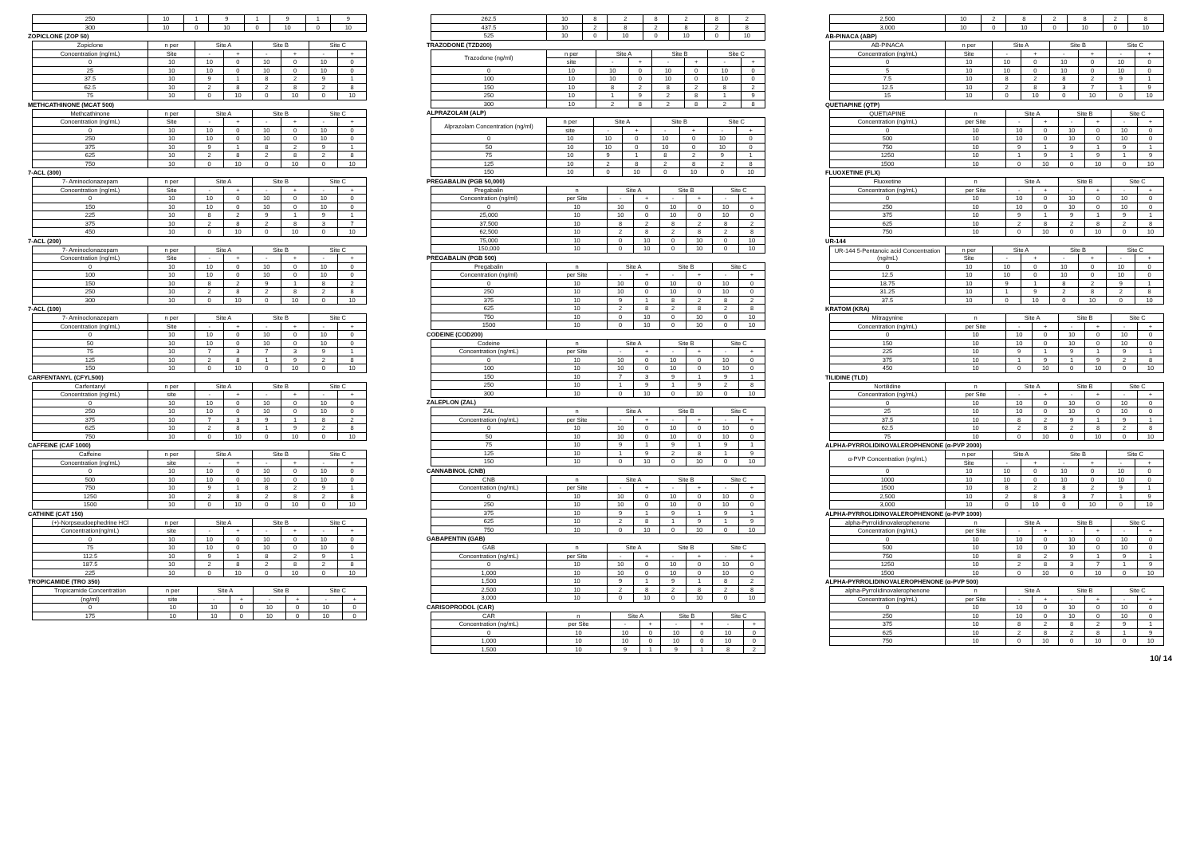| 250 | 10 | 1 | 9 | 1 | 9 | 1 | 9 |
| 300 | 10 | 0 | 10 | 0 | 10 | 0 | 10 |
ZOPICLONE (ZOP 50)
| Zopiclone | n per | Site A | | Site B | | Site C | |
| --- | --- | --- | --- | --- | --- | --- | --- |
| Concentration (ng/mL) | Site | - | + | - | + | - | + |
| 0 | 10 | 10 | 0 | 10 | 0 | 10 | 0 |
| 25 | 10 | 10 | 0 | 10 | 0 | 10 | 0 |
| 37.5 | 10 | 9 | 1 | 8 | 2 | 9 | 1 |
| 62.5 | 10 | 2 | 8 | 2 | 8 | 2 | 8 |
| 75 | 10 | 0 | 10 | 0 | 10 | 0 | 10 |
METHCATHINONE (MCAT 500)
| Methcathinone | n per | Site A | | Site B | | Site C | |
| --- | --- | --- | --- | --- | --- | --- | --- |
| Concentration (ng/mL) | Site | - | + | - | + | - | + |
| 0 | 10 | 10 | 0 | 10 | 0 | 10 | 0 |
| 250 | 10 | 10 | 0 | 10 | 0 | 10 | 0 |
| 375 | 10 | 9 | 1 | 8 | 2 | 9 | 1 |
| 625 | 10 | 2 | 8 | 2 | 8 | 2 | 8 |
| 750 | 10 | 0 | 10 | 0 | 10 | 0 | 10 |
7-ACL (300)
| 7- Aminoclonazepam | n per | Site A | | Site B | | Site C | |
| --- | --- | --- | --- | --- | --- | --- | --- |
| Concentration (ng/mL) | Site | - | + | - | + | - | + |
| 0 | 10 | 10 | 0 | 10 | 0 | 10 | 0 |
| 150 | 10 | 10 | 0 | 10 | 0 | 10 | 0 |
| 225 | 10 | 8 | 2 | 9 | 1 | 9 | 1 |
| 375 | 10 | 2 | 8 | 2 | 8 | 3 | 7 |
| 450 | 10 | 0 | 10 | 0 | 10 | 0 | 10 |
7-ACL (200)
| 7- Aminoclonazepam | n per | Site A | | Site B | | Site C | |
| --- | --- | --- | --- | --- | --- | --- | --- |
| Concentration (ng/mL) | Site | - | + | - | + | - | + |
| 0 | 10 | 10 | 0 | 10 | 0 | 10 | 0 |
| 100 | 10 | 10 | 0 | 10 | 0 | 10 | 0 |
| 150 | 10 | 8 | 2 | 9 | 1 | 8 | 2 |
| 250 | 10 | 2 | 8 | 2 | 8 | 2 | 8 |
| 300 | 10 | 0 | 10 | 0 | 10 | 0 | 10 |
7-ACL (100)
| 7- Aminoclonazepam | n per | Site A | | Site B | | Site C | |
| --- | --- | --- | --- | --- | --- | --- | --- |
| Concentration (ng/mL) | Site | - | + | - | + | - | + |
| 0 | 10 | 10 | 0 | 10 | 0 | 10 | 0 |
| 50 | 10 | 10 | 0 | 10 | 0 | 10 | 0 |
| 75 | 10 | 7 | 3 | 7 | 3 | 9 | 1 |
| 125 | 10 | 2 | 8 | 1 | 9 | 2 | 8 |
| 150 | 10 | 0 | 10 | 0 | 10 | 0 | 10 |
CARFENTANYL (CFYL500)
| Carfentanyl | n per | Site A | | Site B | | Site C | |
| --- | --- | --- | --- | --- | --- | --- | --- |
| Concentration (ng/mL) | site | - | + | - | + | - | + |
| 0 | 10 | 10 | 0 | 10 | 0 | 10 | 0 |
| 250 | 10 | 10 | 0 | 10 | 0 | 10 | 0 |
| 375 | 10 | 7 | 3 | 9 | 1 | 8 | 2 |
| 625 | 10 | 2 | 8 | 1 | 9 | 2 | 8 |
| 750 | 10 | 0 | 10 | 0 | 10 | 0 | 10 |
CAFFEINE (CAF 1000)
| Caffeine | n per | Site A | | Site B | | Site C | |
| --- | --- | --- | --- | --- | --- | --- | --- |
| Concentration (ng/mL) | site | - | + | - | + | - | + |
| 0 | 10 | 10 | 0 | 10 | 0 | 10 | 0 |
| 500 | 10 | 10 | 0 | 10 | 0 | 10 | 0 |
| 750 | 10 | 9 | 1 | 8 | 2 | 9 | 1 |
| 1250 | 10 | 2 | 8 | 2 | 8 | 2 | 8 |
| 1500 | 10 | 0 | 10 | 0 | 10 | 0 | 10 |
CATHINE (CAT 150)
| (+)-Norpseudoephedrine HCl | n per | Site A | | Site B | | Site C | |
| --- | --- | --- | --- | --- | --- | --- | --- |
| Concentration(ng/mL) | site | - | + | - | + | - | + |
| 0 | 10 | 10 | 0 | 10 | 0 | 10 | 0 |
| 75 | 10 | 10 | 0 | 10 | 0 | 10 | 0 |
| 112.5 | 10 | 9 | 1 | 8 | 2 | 9 | 1 |
| 187.5 | 10 | 2 | 8 | 2 | 8 | 2 | 8 |
| 225 | 10 | 0 | 10 | 0 | 10 | 0 | 10 |
TROPICAMIDE (TRO 350)
| Tropicamide Concentration | n per | Site A | | Site B | | Site C | |
| --- | --- | --- | --- | --- | --- | --- | --- |
| (ng/ml) | site | - | + | - | + | - | + |
| 0 | 10 | 10 | 0 | 10 | 0 | 10 | 0 |
| 175 | 10 | 10 | 0 | 10 | 0 | 10 | 0 |
| 262.5 | 10 | 8 | 2 | 8 | 2 | 8 | 2 |
| 437.5 | 10 | 2 | 8 | 2 | 8 | 2 | 8 |
| 525 | 10 | 0 | 10 | 0 | 10 | 0 | 10 |
TRAZODONE (TZD200)
| Trazodone (ng/ml) | n per | Site A | | Site B | | Site C | |
| --- | --- | --- | --- | --- | --- | --- | --- |
| | site | - | + | - | + | - | + |
| 0 | 10 | 10 | 0 | 10 | 0 | 10 | 0 |
| 100 | 10 | 10 | 0 | 10 | 0 | 10 | 0 |
| 150 | 10 | 8 | 2 | 8 | 2 | 8 | 2 |
| 250 | 10 | 1 | 9 | 2 | 8 | 1 | 9 |
| 300 | 10 | 2 | 8 | 2 | 8 | 2 | 8 |
ALPRAZOLAM (ALP)
| Alprazolam Concentration (ng/ml) | n per | Site A | | Site B | | Site C | |
| --- | --- | --- | --- | --- | --- | --- | --- |
| | site | - | + | - | + | - | + |
| 0 | 10 | 10 | 0 | 10 | 0 | 10 | 0 |
| 50 | 10 | 10 | 0 | 10 | 0 | 10 | 0 |
| 75 | 10 | 9 | 1 | 8 | 2 | 9 | 1 |
| 125 | 10 | 2 | 8 | 2 | 8 | 2 | 8 |
| 150 | 10 | 0 | 10 | 0 | 10 | 0 | 10 |
PREGABALIN (PGB 50,000)
| Pregabalin | n | Site A | | Site B | | Site C | |
| --- | --- | --- | --- | --- | --- | --- | --- |
| Concentration (ng/ml) | per Site | - | + | - | + | - | + |
| 0 | 10 | 10 | 0 | 10 | 0 | 10 | 0 |
| 25,000 | 10 | 10 | 0 | 10 | 0 | 10 | 0 |
| 37,500 | 10 | 8 | 2 | 8 | 2 | 8 | 2 |
| 62,500 | 10 | 2 | 8 | 2 | 8 | 2 | 8 |
| 75,000 | 10 | 0 | 10 | 0 | 10 | 0 | 10 |
| 150,000 | 10 | 0 | 10 | 0 | 10 | 0 | 10 |
PREGABALIN (PGB 500)
| Pregabalin | n | Site A | | Site B | | Site C | |
| --- | --- | --- | --- | --- | --- | --- | --- |
| Concentration (ng/ml) | per Site | - | + | - | + | - | + |
| 0 | 10 | 10 | 0 | 10 | 0 | 10 | 0 |
| 250 | 10 | 10 | 0 | 10 | 0 | 10 | 0 |
| 375 | 10 | 9 | 1 | 8 | 2 | 8 | 2 |
| 625 | 10 | 2 | 8 | 2 | 8 | 2 | 8 |
| 750 | 10 | 0 | 10 | 0 | 10 | 0 | 10 |
| 1500 | 10 | 0 | 10 | 0 | 10 | 0 | 10 |
CODEINE (COD200)
| Codeine | n | Site A | | Site B | | Site C | |
| --- | --- | --- | --- | --- | --- | --- | --- |
| Concentration (ng/mL) | per Site | - | + | - | + | - | + |
| 0 | 10 | 10 | 0 | 10 | 0 | 10 | 0 |
| 100 | 10 | 10 | 0 | 10 | 0 | 10 | 0 |
| 150 | 10 | 7 | 3 | 9 | 1 | 9 | 1 |
| 250 | 10 | 1 | 9 | 1 | 9 | 2 | 8 |
| 300 | 10 | 0 | 10 | 0 | 10 | 0 | 10 |
ZALEPLON (ZAL)
| ZAL | n | Site A | | Site B | | Site C | |
| --- | --- | --- | --- | --- | --- | --- | --- |
| Concentration (ng/mL) | per Site | - | + | - | + | - | + |
| 0 | 10 | 10 | 0 | 10 | 0 | 10 | 0 |
| 50 | 10 | 10 | 0 | 10 | 0 | 10 | 0 |
| 75 | 10 | 9 | 1 | 9 | 1 | 9 | 1 |
| 125 | 10 | 1 | 9 | 2 | 8 | 1 | 9 |
| 150 | 10 | 0 | 10 | 0 | 10 | 0 | 10 |
CANNABINOL (CNB)
| CNB | n | Site A | | Site B | | Site C | |
| --- | --- | --- | --- | --- | --- | --- | --- |
| Concentration (ng/mL) | per Site | - | + | - | + | - | + |
| 0 | 10 | 10 | 0 | 10 | 0 | 10 | 0 |
| 250 | 10 | 10 | 0 | 10 | 0 | 10 | 0 |
| 375 | 10 | 9 | 1 | 9 | 1 | 9 | 1 |
| 625 | 10 | 2 | 8 | 1 | 9 | 1 | 9 |
| 750 | 10 | 0 | 10 | 0 | 10 | 0 | 10 |
GABAPENTIN (GAB)
| GAB | n | Site A | | Site B | | Site C | |
| --- | --- | --- | --- | --- | --- | --- | --- |
| Concentration (ng/mL) | per Site | - | + | - | + | - | + |
| 0 | 10 | 10 | 0 | 10 | 0 | 10 | 0 |
| 1,000 | 10 | 10 | 0 | 10 | 0 | 10 | 0 |
| 1,500 | 10 | 9 | 1 | 9 | 1 | 8 | 2 |
| 2,500 | 10 | 2 | 8 | 2 | 8 | 2 | 8 |
| 3,000 | 10 | 0 | 10 | 0 | 10 | 0 | 10 |
CARISOPRODOL (CAR)
| CAR | n | Site A | | Site B | | Site C | |
| --- | --- | --- | --- | --- | --- | --- | --- |
| Concentration (ng/mL) | per Site | - | + | - | + | - | + |
| 0 | 10 | 10 | 0 | 10 | 0 | 10 | 0 |
| 1,000 | 10 | 10 | 0 | 10 | 0 | 10 | 0 |
| 1,500 | 10 | 9 | 1 | 9 | 1 | 8 | 2 |
| 2,500 | 10 | 2 | 8 | 2 | 8 | 2 | 8 |
| 3,000 | 10 | 0 | 10 | 0 | 10 | 0 | 10 |
AB-PINACA (ABP)
| AB-PINACA | n per | Site A | | Site B | | Site C | |
| --- | --- | --- | --- | --- | --- | --- | --- |
| Concentration (ng/mL) | Site | - | + | - | + | - | + |
| 0 | 10 | 10 | 0 | 10 | 0 | 10 | 0 |
| 5 | 10 | 10 | 0 | 10 | 0 | 10 | 0 |
| 7.5 | 10 | 8 | 2 | 8 | 2 | 9 | 1 |
| 12.5 | 10 | 2 | 8 | 3 | 7 | 1 | 9 |
| 15 | 10 | 0 | 10 | 0 | 10 | 0 | 10 |
QUETIAPINE (QTP)
| QUETIAPINE | n | Site A | | Site B | | Site C | |
| --- | --- | --- | --- | --- | --- | --- | --- |
| Concentration (ng/mL) | per Site | - | + | - | + | - | + |
| 0 | 10 | 10 | 0 | 10 | 0 | 10 | 0 |
| 500 | 10 | 10 | 0 | 10 | 0 | 10 | 0 |
| 750 | 10 | 9 | 1 | 9 | 1 | 9 | 1 |
| 1250 | 10 | 1 | 9 | 1 | 9 | 1 | 9 |
| 1500 | 10 | 0 | 10 | 0 | 10 | 0 | 10 |
FLUOXETINE (FLX)
| Fluoxetine | n | Site A | | Site B | | Site C | |
| --- | --- | --- | --- | --- | --- | --- | --- |
| Concentration (ng/mL) | per Site | - | + | - | + | - | + |
| 0 | 10 | 10 | 0 | 10 | 0 | 10 | 0 |
| 250 | 10 | 10 | 0 | 10 | 0 | 10 | 0 |
| 375 | 10 | 9 | 1 | 9 | 1 | 9 | 1 |
| 625 | 10 | 2 | 8 | 2 | 8 | 2 | 8 |
| 750 | 10 | 0 | 10 | 0 | 10 | 0 | 10 |
UR-144
| UR-144 5-Pentanoic acid Concentration (ng/mL) | n per | Site A | | Site B | | Site C | |
| --- | --- | --- | --- | --- | --- | --- | --- |
| | Site | - | + | - | + | - | + |
| 0 | 10 | 10 | 0 | 10 | 0 | 10 | 0 |
| 12.5 | 10 | 10 | 0 | 10 | 0 | 10 | 0 |
| 18.75 | 10 | 9 | 1 | 8 | 2 | 9 | 1 |
| 31.25 | 10 | 1 | 9 | 2 | 8 | 2 | 8 |
| 37.5 | 10 | 0 | 10 | 0 | 10 | 0 | 10 |
KRATOM (KRA)
| Mitragynine | n | Site A | | Site B | | Site C | |
| --- | --- | --- | --- | --- | --- | --- | --- |
| Concentration (ng/mL) | per Site | - | + | - | + | - | + |
| 0 | 10 | 10 | 0 | 10 | 0 | 10 | 0 |
| 150 | 10 | 10 | 0 | 10 | 0 | 10 | 0 |
| 225 | 10 | 9 | 1 | 9 | 1 | 9 | 1 |
| 375 | 10 | 1 | 9 | 1 | 9 | 2 | 8 |
| 450 | 10 | 0 | 10 | 0 | 10 | 0 | 10 |
TILIDINE (TLD)
| Nortilidine | n | Site A | | Site B | | Site C | |
| --- | --- | --- | --- | --- | --- | --- | --- |
| Concentration (ng/mL) | per Site | - | + | - | + | - | + |
| 0 | 10 | 10 | 0 | 10 | 0 | 10 | 0 |
| 25 | 10 | 10 | 0 | 10 | 0 | 10 | 0 |
| 37.5 | 10 | 8 | 2 | 9 | 1 | 9 | 1 |
| 62.5 | 10 | 2 | 8 | 2 | 8 | 2 | 8 |
| 75 | 10 | 0 | 10 | 0 | 10 | 0 | 10 |
ALPHA-PYRROLIDINOVALEROPHENONE (α-PVP 2000)
| α-PVP Concentration (ng/mL) | n per | Site A | | Site B | | Site C | |
| --- | --- | --- | --- | --- | --- | --- | --- |
| | Site | - | + | - | + | - | + |
| 0 | 10 | 10 | 0 | 10 | 0 | 10 | 0 |
| 1000 | 10 | 10 | 0 | 10 | 0 | 10 | 0 |
| 1500 | 10 | 8 | 2 | 8 | 2 | 9 | 1 |
| 2,500 | 10 | 2 | 8 | 3 | 7 | 1 | 9 |
| 3,000 | 10 | 0 | 10 | 0 | 10 | 0 | 10 |
ALPHA-PYRROLIDINOVALEROPHENONE (α-PVP 1000)
| alpha-Pyrrolidinovalerophenone | n | Site A | | Site B | | Site C | |
| --- | --- | --- | --- | --- | --- | --- | --- |
| Concentration (ng/mL) | per Site | - | + | - | + | - | + |
| 0 | 10 | 10 | 0 | 10 | 0 | 10 | 0 |
| 500 | 10 | 10 | 0 | 10 | 0 | 10 | 0 |
| 750 | 10 | 8 | 2 | 9 | 1 | 9 | 1 |
| 1250 | 10 | 2 | 8 | 3 | 7 | 1 | 9 |
| 1500 | 10 | 0 | 10 | 0 | 10 | 0 | 10 |
ALPHA-PYRROLIDINOVALEROPHENONE (α-PVP 500)
| alpha-Pyrrolidinovalerophenone | n | Site A | | Site B | | Site C | |
| --- | --- | --- | --- | --- | --- | --- | --- |
| Concentration (ng/mL) | per Site | - | + | - | + | - | + |
| 0 | 10 | 10 | 0 | 10 | 0 | 10 | 0 |
| 250 | 10 | 10 | 0 | 10 | 0 | 10 | 0 |
| 375 | 10 | 8 | 2 | 8 | 2 | 9 | 1 |
| 625 | 10 | 2 | 8 | 2 | 8 | 1 | 9 |
| 750 | 10 | 0 | 10 | 0 | 10 | 0 | 10 |
10/ 14